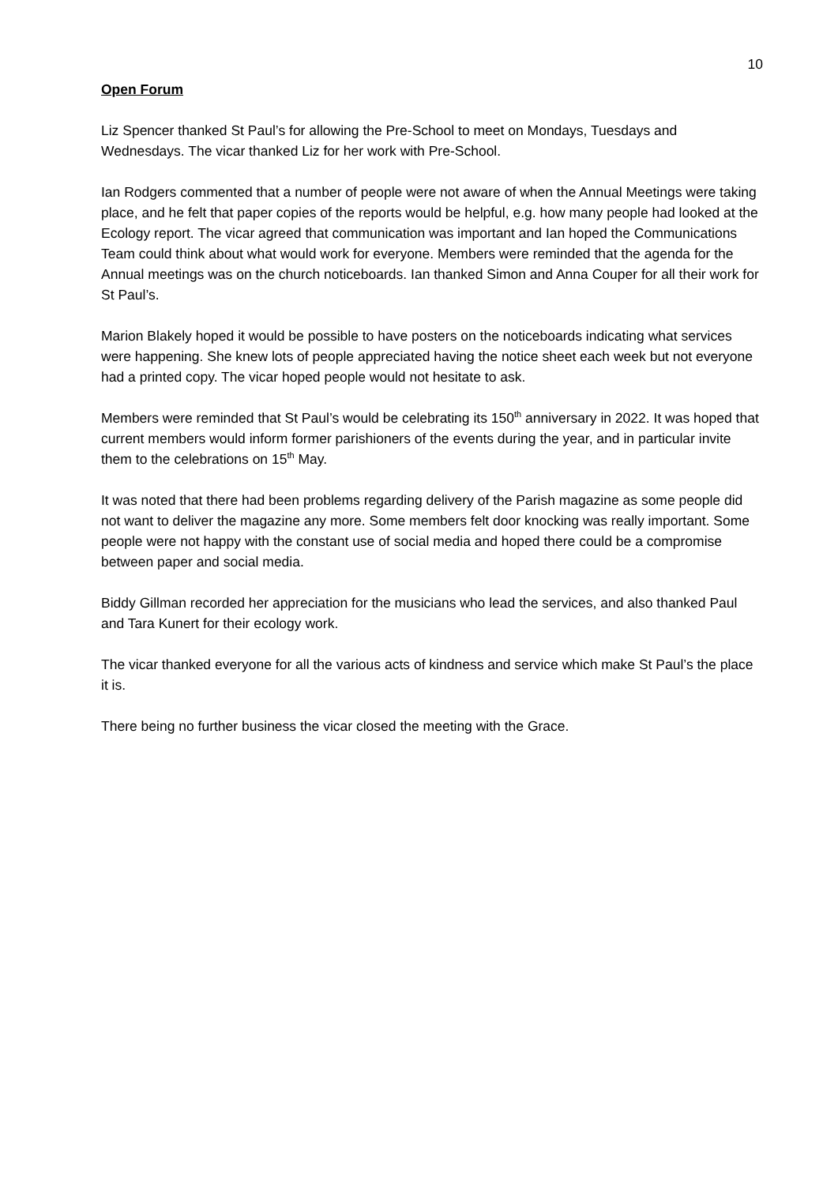10
Open Forum
Liz Spencer thanked St Paul’s for allowing the Pre-School to meet on Mondays, Tuesdays and Wednesdays. The vicar thanked Liz for her work with Pre-School.
Ian Rodgers commented that a number of people were not aware of when the Annual Meetings were taking place, and he felt that paper copies of the reports would be helpful, e.g. how many people had looked at the Ecology report. The vicar agreed that communication was important and Ian hoped the Communications Team could think about what would work for everyone. Members were reminded that the agenda for the Annual meetings was on the church noticeboards. Ian thanked Simon and Anna Couper for all their work for St Paul’s.
Marion Blakely hoped it would be possible to have posters on the noticeboards indicating what services were happening. She knew lots of people appreciated having the notice sheet each week but not everyone had a printed copy. The vicar hoped people would not hesitate to ask.
Members were reminded that St Paul’s would be celebrating its 150<sup>th</sup> anniversary in 2022. It was hoped that current members would inform former parishioners of the events during the year, and in particular invite them to the celebrations on 15<sup>th</sup> May.
It was noted that there had been problems regarding delivery of the Parish magazine as some people did not want to deliver the magazine any more. Some members felt door knocking was really important. Some people were not happy with the constant use of social media and hoped there could be a compromise between paper and social media.
Biddy Gillman recorded her appreciation for the musicians who lead the services, and also thanked Paul and Tara Kunert for their ecology work.
The vicar thanked everyone for all the various acts of kindness and service which make St Paul’s the place it is.
There being no further business the vicar closed the meeting with the Grace.